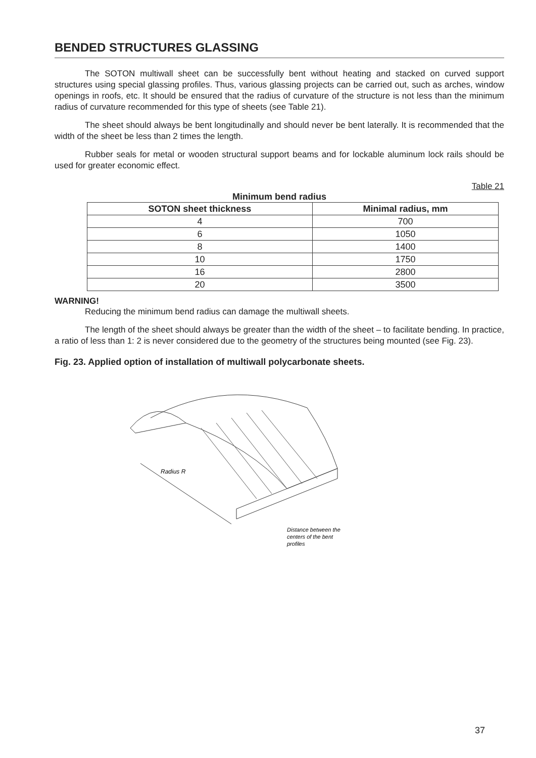BENDED STRUCTURES GLASSING
The SOTON multiwall sheet can be successfully bent without heating and stacked on curved support structures using special glassing profiles. Thus, various glassing projects can be carried out, such as arches, window openings in roofs, etc. It should be ensured that the radius of curvature of the structure is not less than the minimum radius of curvature recommended for this type of sheets (see Table 21).
The sheet should always be bent longitudinally and should never be bent laterally. It is recommended that the width of the sheet be less than 2 times the length.
Rubber seals for metal or wooden structural support beams and for lockable aluminum lock rails should be used for greater economic effect.
Table 21
Minimum bend radius
| SOTON sheet thickness | Minimal radius, mm |
| --- | --- |
| 4 | 700 |
| 6 | 1050 |
| 8 | 1400 |
| 10 | 1750 |
| 16 | 2800 |
| 20 | 3500 |
WARNING!
Reducing the minimum bend radius can damage the multiwall sheets.
The length of the sheet should always be greater than the width of the sheet – to facilitate bending. In practice, a ratio of less than 1: 2 is never considered due to the geometry of the structures being mounted (see Fig. 23).
Fig. 23. Applied option of installation of multiwall polycarbonate sheets.
Radius R
Distance between the
centers of the bent
profiles
37